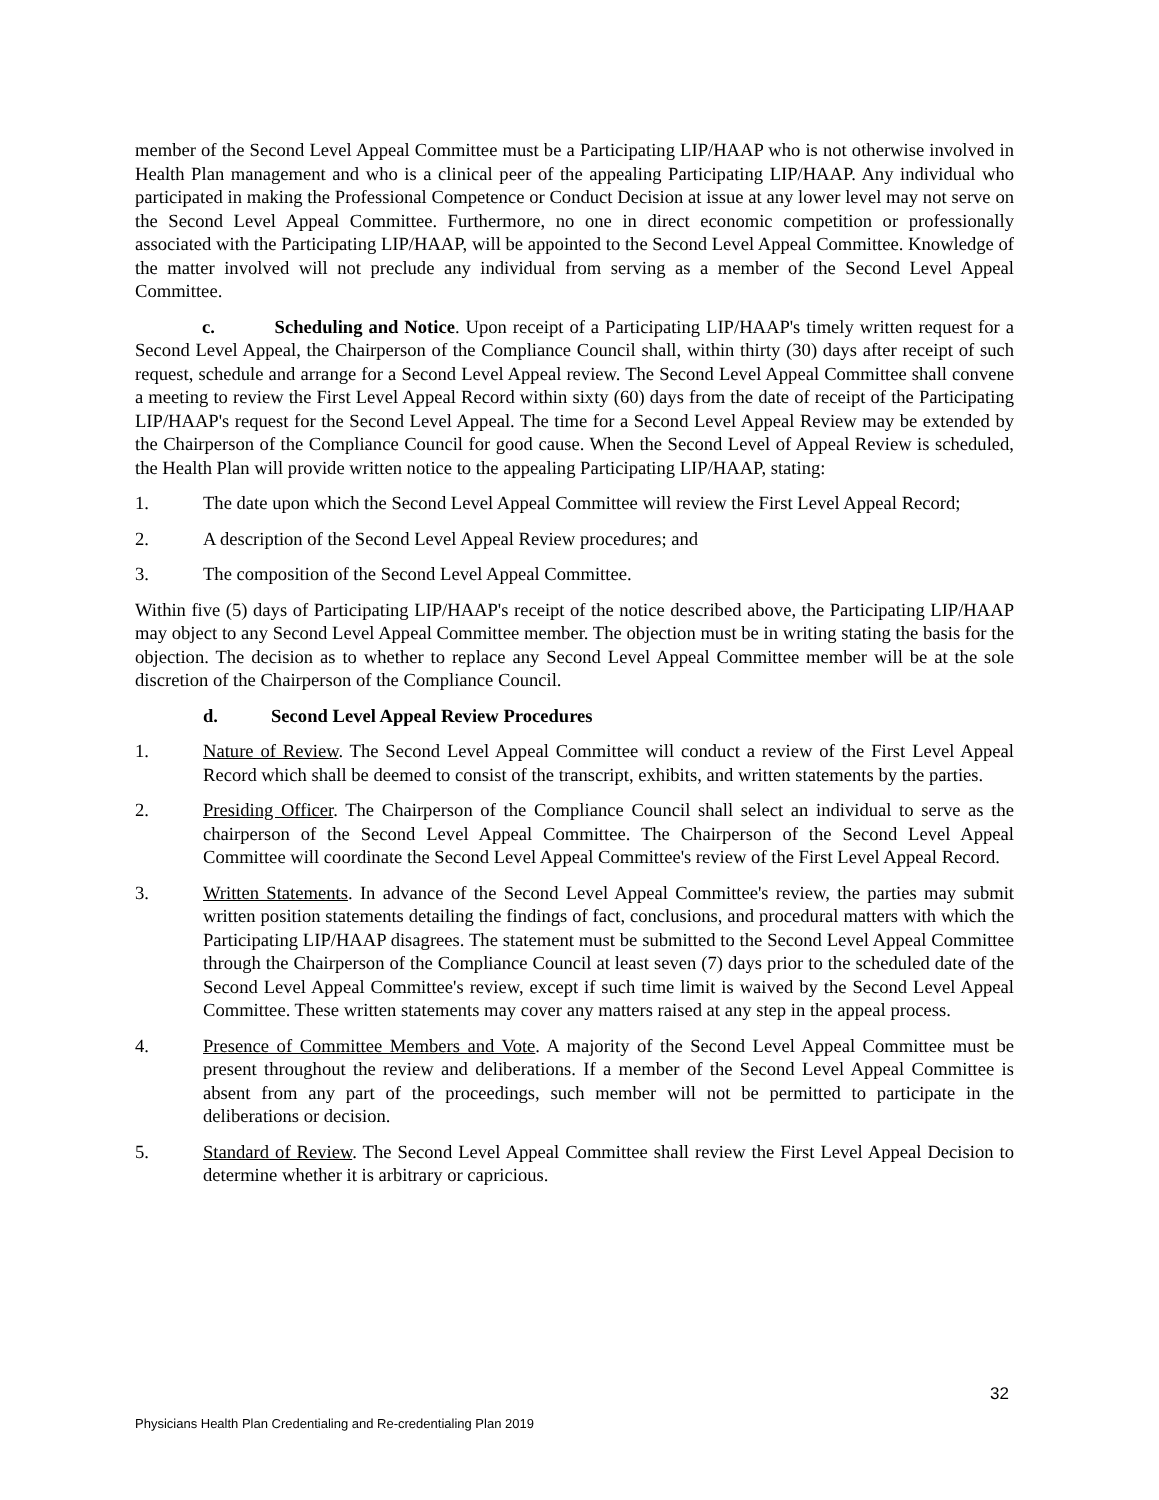member of the Second Level Appeal Committee must be a Participating LIP/HAAP who is not otherwise involved in Health Plan management and who is a clinical peer of the appealing Participating LIP/HAAP. Any individual who participated in making the Professional Competence or Conduct Decision at issue at any lower level may not serve on the Second Level Appeal Committee. Furthermore, no one in direct economic competition or professionally associated with the Participating LIP/HAAP, will be appointed to the Second Level Appeal Committee. Knowledge of the matter involved will not preclude any individual from serving as a member of the Second Level Appeal Committee.
c. Scheduling and Notice. Upon receipt of a Participating LIP/HAAP's timely written request for a Second Level Appeal, the Chairperson of the Compliance Council shall, within thirty (30) days after receipt of such request, schedule and arrange for a Second Level Appeal review. The Second Level Appeal Committee shall convene a meeting to review the First Level Appeal Record within sixty (60) days from the date of receipt of the Participating LIP/HAAP's request for the Second Level Appeal. The time for a Second Level Appeal Review may be extended by the Chairperson of the Compliance Council for good cause. When the Second Level of Appeal Review is scheduled, the Health Plan will provide written notice to the appealing Participating LIP/HAAP, stating:
1. The date upon which the Second Level Appeal Committee will review the First Level Appeal Record;
2. A description of the Second Level Appeal Review procedures; and
3. The composition of the Second Level Appeal Committee.
Within five (5) days of Participating LIP/HAAP's receipt of the notice described above, the Participating LIP/HAAP may object to any Second Level Appeal Committee member. The objection must be in writing stating the basis for the objection. The decision as to whether to replace any Second Level Appeal Committee member will be at the sole discretion of the Chairperson of the Compliance Council.
d. Second Level Appeal Review Procedures
1. Nature of Review. The Second Level Appeal Committee will conduct a review of the First Level Appeal Record which shall be deemed to consist of the transcript, exhibits, and written statements by the parties.
2. Presiding Officer. The Chairperson of the Compliance Council shall select an individual to serve as the chairperson of the Second Level Appeal Committee. The Chairperson of the Second Level Appeal Committee will coordinate the Second Level Appeal Committee's review of the First Level Appeal Record.
3. Written Statements. In advance of the Second Level Appeal Committee's review, the parties may submit written position statements detailing the findings of fact, conclusions, and procedural matters with which the Participating LIP/HAAP disagrees. The statement must be submitted to the Second Level Appeal Committee through the Chairperson of the Compliance Council at least seven (7) days prior to the scheduled date of the Second Level Appeal Committee's review, except if such time limit is waived by the Second Level Appeal Committee. These written statements may cover any matters raised at any step in the appeal process.
4. Presence of Committee Members and Vote. A majority of the Second Level Appeal Committee must be present throughout the review and deliberations. If a member of the Second Level Appeal Committee is absent from any part of the proceedings, such member will not be permitted to participate in the deliberations or decision.
5. Standard of Review. The Second Level Appeal Committee shall review the First Level Appeal Decision to determine whether it is arbitrary or capricious.
32
Physicians Health Plan Credentialing and Re-credentialing Plan 2019